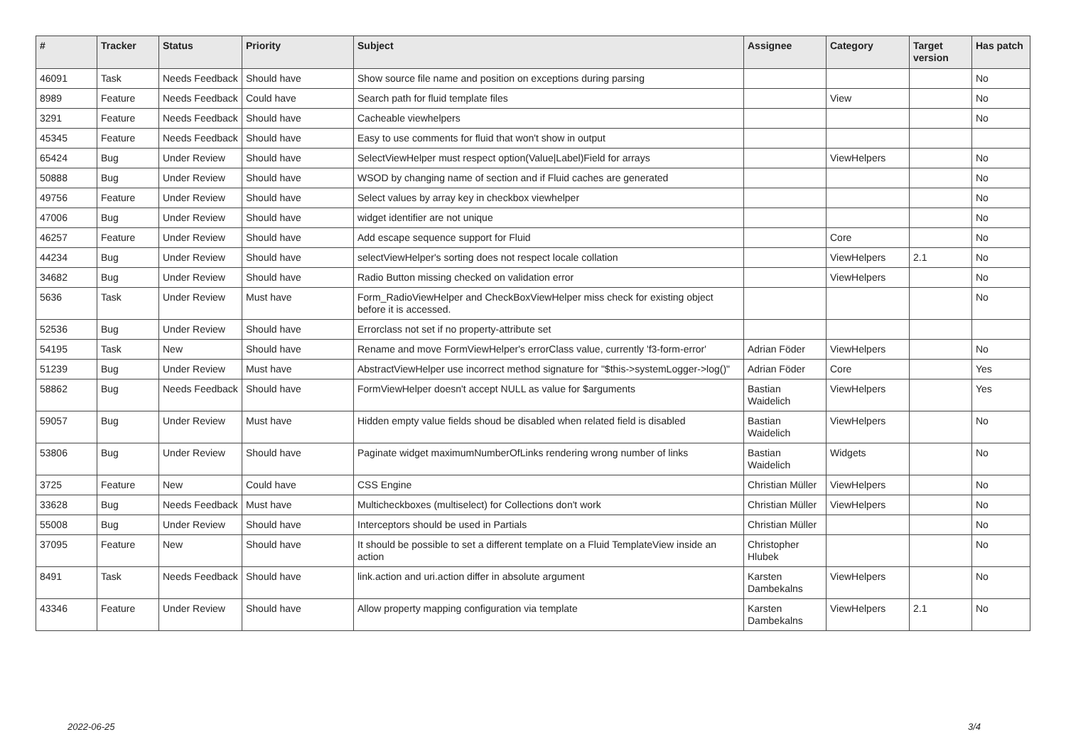| # | Tracker | Status | Priority | Subject | Assignee | Category | Target version | Has patch |
| --- | --- | --- | --- | --- | --- | --- | --- | --- |
| 46091 | Task | Needs Feedback | Should have | Show source file name and position on exceptions during parsing | | | | No |
| 8989 | Feature | Needs Feedback | Could have | Search path for fluid template files | | View | | No |
| 3291 | Feature | Needs Feedback | Should have | Cacheable viewhelpers | | | | No |
| 45345 | Feature | Needs Feedback | Should have | Easy to use comments for fluid that won't show in output | | | | |
| 65424 | Bug | Under Review | Should have | SelectViewHelper must respect option(Value/Label)Field for arrays | | ViewHelpers | | No |
| 50888 | Bug | Under Review | Should have | WSOD by changing name of section and if Fluid caches are generated | | | | No |
| 49756 | Feature | Under Review | Should have | Select values by array key in checkbox viewhelper | | | | No |
| 47006 | Bug | Under Review | Should have | widget identifier are not unique | | | | No |
| 46257 | Feature | Under Review | Should have | Add escape sequence support for Fluid | | Core | | No |
| 44234 | Bug | Under Review | Should have | selectViewHelper's sorting does not respect locale collation | | ViewHelpers | 2.1 | No |
| 34682 | Bug | Under Review | Should have | Radio Button missing checked on validation error | | ViewHelpers | | No |
| 5636 | Task | Under Review | Must have | Form_RadioViewHelper and CheckBoxViewHelper miss check for existing object before it is accessed. | | | | No |
| 52536 | Bug | Under Review | Should have | Errorclass not set if no property-attribute set | | | | |
| 54195 | Task | New | Should have | Rename and move FormViewHelper's errorClass value, currently 'f3-form-error' | Adrian Föder | ViewHelpers | | No |
| 51239 | Bug | Under Review | Must have | AbstractViewHelper use incorrect method signature for "$this->systemLogger->log()" | Adrian Föder | Core | | Yes |
| 58862 | Bug | Needs Feedback | Should have | FormViewHelper doesn't accept NULL as value for $arguments | Bastian Waidelich | ViewHelpers | | Yes |
| 59057 | Bug | Under Review | Must have | Hidden empty value fields shoud be disabled when related field is disabled | Bastian Waidelich | ViewHelpers | | No |
| 53806 | Bug | Under Review | Should have | Paginate widget maximumNumberOfLinks rendering wrong number of links | Bastian Waidelich | Widgets | | No |
| 3725 | Feature | New | Could have | CSS Engine | Christian Müller | ViewHelpers | | No |
| 33628 | Bug | Needs Feedback | Must have | Multicheckboxes (multiselect) for Collections don't work | Christian Müller | ViewHelpers | | No |
| 55008 | Bug | Under Review | Should have | Interceptors should be used in Partials | Christian Müller | | | No |
| 37095 | Feature | New | Should have | It should be possible to set a different template on a Fluid TemplateView inside an action | Christopher Hlubek | | | No |
| 8491 | Task | Needs Feedback | Should have | link.action and uri.action differ in absolute argument | Karsten Dambekalns | ViewHelpers | | No |
| 43346 | Feature | Under Review | Should have | Allow property mapping configuration via template | Karsten Dambekalns | ViewHelpers | 2.1 | No |
2022-06-25 3/4